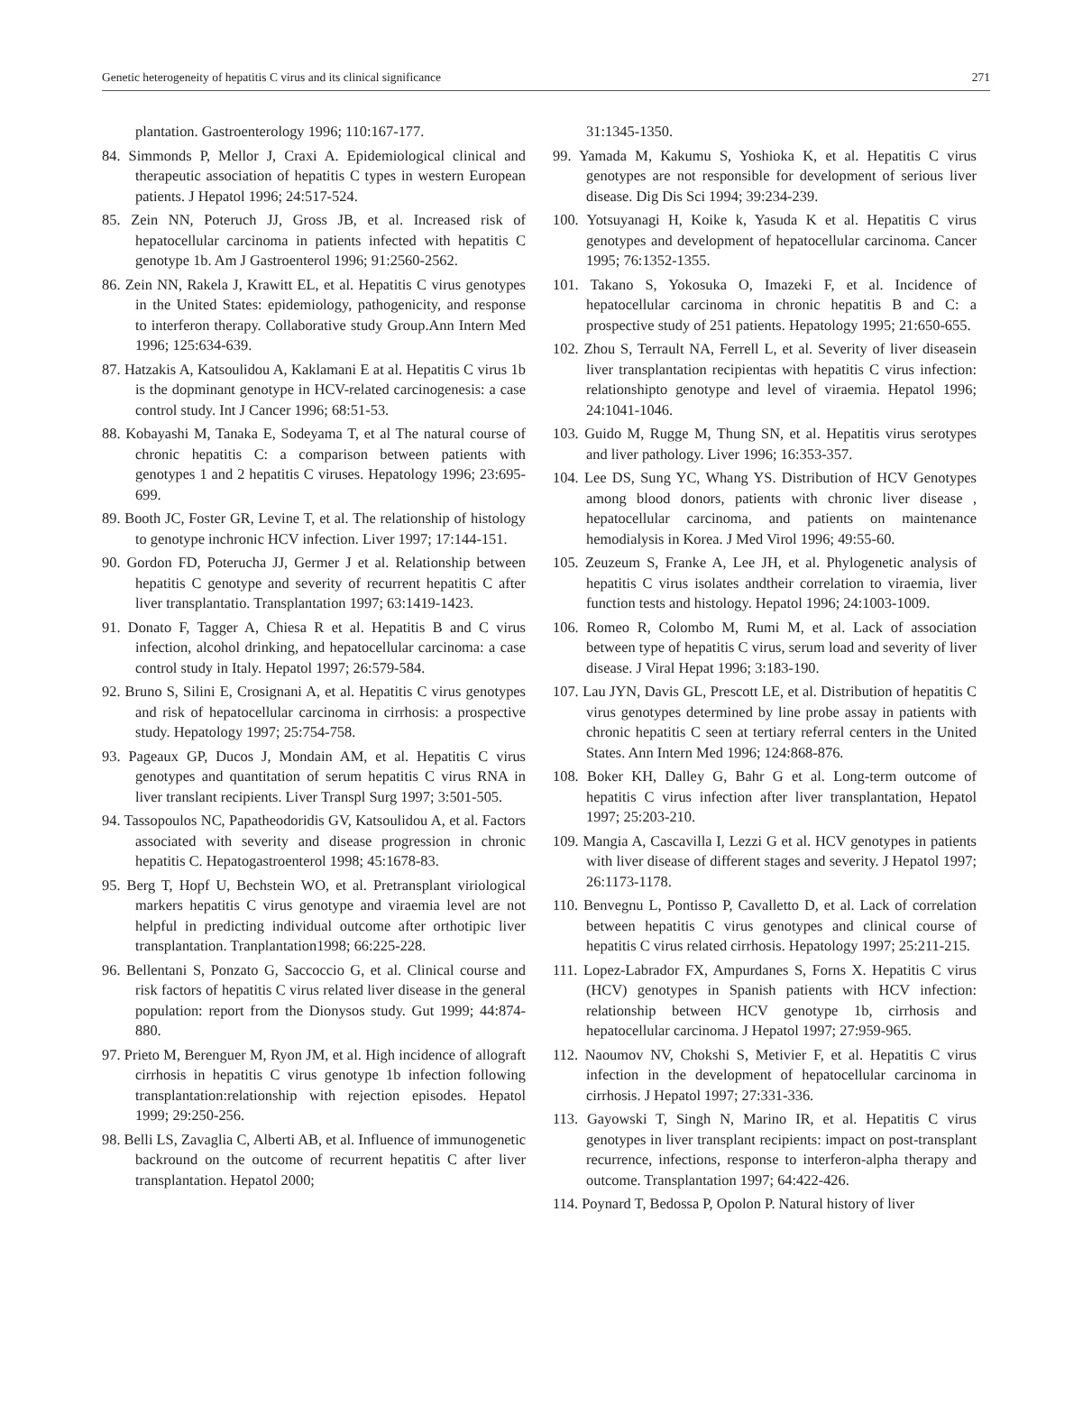Genetic heterogeneity of hepatitis C virus and its clinical significance 271
plantation. Gastroenterology 1996; 110:167-177.
84. Simmonds P, Mellor J, Craxi A. Epidemiological clinical and therapeutic association of hepatitis C types in western European patients. J Hepatol 1996; 24:517-524.
85. Zein NN, Poteruch JJ, Gross JB, et al. Increased risk of hepatocellular carcinoma in patients infected with hepatitis C genotype 1b. Am J Gastroenterol 1996; 91:2560-2562.
86. Zein NN, Rakela J, Krawitt EL, et al. Hepatitis C virus genotypes in the United States: epidemiology, pathogenicity, and response to interferon therapy. Collaborative study Group.Ann Intern Med 1996; 125:634-639.
87. Hatzakis A, Katsoulidou A, Kaklamani E at al. Hepatitis C virus 1b is the dopminant genotype in HCV-related carcinogenesis: a case control study. Int J Cancer 1996; 68:51-53.
88. Kobayashi M, Tanaka E, Sodeyama T, et al The natural course of chronic hepatitis C: a comparison between patients with genotypes 1 and 2 hepatitis C viruses. Hepatology 1996; 23:695-699.
89. Booth JC, Foster GR, Levine T, et al. The relationship of histology to genotype inchronic HCV infection. Liver 1997; 17:144-151.
90. Gordon FD, Poterucha JJ, Germer J et al. Relationship between hepatitis C genotype and severity of recurrent hepatitis C after liver transplantatio. Transplantation 1997; 63:1419-1423.
91. Donato F, Tagger A, Chiesa R et al. Hepatitis B and C virus infection, alcohol drinking, and hepatocellular carcinoma: a case control study in Italy. Hepatol 1997; 26:579-584.
92. Bruno S, Silini E, Crosignani A, et al. Hepatitis C virus genotypes and risk of hepatocellular carcinoma in cirrhosis: a prospective study. Hepatology 1997; 25:754-758.
93. Pageaux GP, Ducos J, Mondain AM, et al. Hepatitis C virus genotypes and quantitation of serum hepatitis C virus RNA in liver translant recipients. Liver Transpl Surg 1997; 3:501-505.
94. Tassopoulos NC, Papatheodoridis GV, Katsoulidou A, et al. Factors associated with severity and disease progression in chronic hepatitis C. Hepatogastroenterol 1998; 45:1678-83.
95. Berg T, Hopf U, Bechstein WO, et al. Pretransplant viriological markers hepatitis C virus genotype and viraemia level are not helpful in predicting individual outcome after orthotipic liver transplantation. Tranplantation1998; 66:225-228.
96. Bellentani S, Ponzato G, Saccoccio G, et al. Clinical course and risk factors of hepatitis C virus related liver disease in the general population: report from the Dionysos study. Gut 1999; 44:874-880.
97. Prieto M, Berenguer M, Ryon JM, et al. High incidence of allograft cirrhosis in hepatitis C virus genotype 1b infection following transplantation:relationship with rejection episodes. Hepatol 1999; 29:250-256.
98. Belli LS, Zavaglia C, Alberti AB, et al. Influence of immunogenetic backround on the outcome of recurrent hepatitis C after liver transplantation. Hepatol 2000;
31:1345-1350.
99. Yamada M, Kakumu S, Yoshioka K, et al. Hepatitis C virus genotypes are not responsible for development of serious liver disease. Dig Dis Sci 1994; 39:234-239.
100. Yotsuyanagi H, Koike k, Yasuda K et al. Hepatitis C virus genotypes and development of hepatocellular carcinoma. Cancer 1995; 76:1352-1355.
101. Takano S, Yokosuka O, Imazeki F, et al. Incidence of hepatocellular carcinoma in chronic hepatitis B and C: a prospective study of 251 patients. Hepatology 1995; 21:650-655.
102. Zhou S, Terrault NA, Ferrell L, et al. Severity of liver diseasein liver transplantation recipientas with hepatitis C virus infection: relationshipto genotype and level of viraemia. Hepatol 1996; 24:1041-1046.
103. Guido M, Rugge M, Thung SN, et al. Hepatitis virus serotypes and liver pathology. Liver 1996; 16:353-357.
104. Lee DS, Sung YC, Whang YS. Distribution of HCV Genotypes among blood donors, patients with chronic liver disease , hepatocellular carcinoma, and patients on maintenance hemodialysis in Korea. J Med Virol 1996; 49:55-60.
105. Zeuzeum S, Franke A, Lee JH, et al. Phylogenetic analysis of hepatitis C virus isolates andtheir correlation to viraemia, liver function tests and histology. Hepatol 1996; 24:1003-1009.
106. Romeo R, Colombo M, Rumi M, et al. Lack of association between type of hepatitis C virus, serum load and severity of liver disease. J Viral Hepat 1996; 3:183-190.
107. Lau JYN, Davis GL, Prescott LE, et al. Distribution of hepatitis C virus genotypes determined by line probe assay in patients with chronic hepatitis C seen at tertiary referral centers in the United States. Ann Intern Med 1996; 124:868-876.
108. Boker KH, Dalley G, Bahr G et al. Long-term outcome of hepatitis C virus infection after liver transplantation, Hepatol 1997; 25:203-210.
109. Mangia A, Cascavilla I, Lezzi G et al. HCV genotypes in patients with liver disease of different stages and severity. J Hepatol 1997; 26:1173-1178.
110. Benvegnu L, Pontisso P, Cavalletto D, et al. Lack of correlation between hepatitis C virus genotypes and clinical course of hepatitis C virus related cirrhosis. Hepatology 1997; 25:211-215.
111. Lopez-Labrador FX, Ampurdanes S, Forns X. Hepatitis C virus (HCV) genotypes in Spanish patients with HCV infection: relationship between HCV genotype 1b, cirrhosis and hepatocellular carcinoma. J Hepatol 1997; 27:959-965.
112. Naoumov NV, Chokshi S, Metivier F, et al. Hepatitis C virus infection in the development of hepatocellular carcinoma in cirrhosis. J Hepatol 1997; 27:331-336.
113. Gayowski T, Singh N, Marino IR, et al. Hepatitis C virus genotypes in liver transplant recipients: impact on post-transplant recurrence, infections, response to interferon-alpha therapy and outcome. Transplantation 1997; 64:422-426.
114. Poynard T, Bedossa P, Opolon P. Natural history of liver